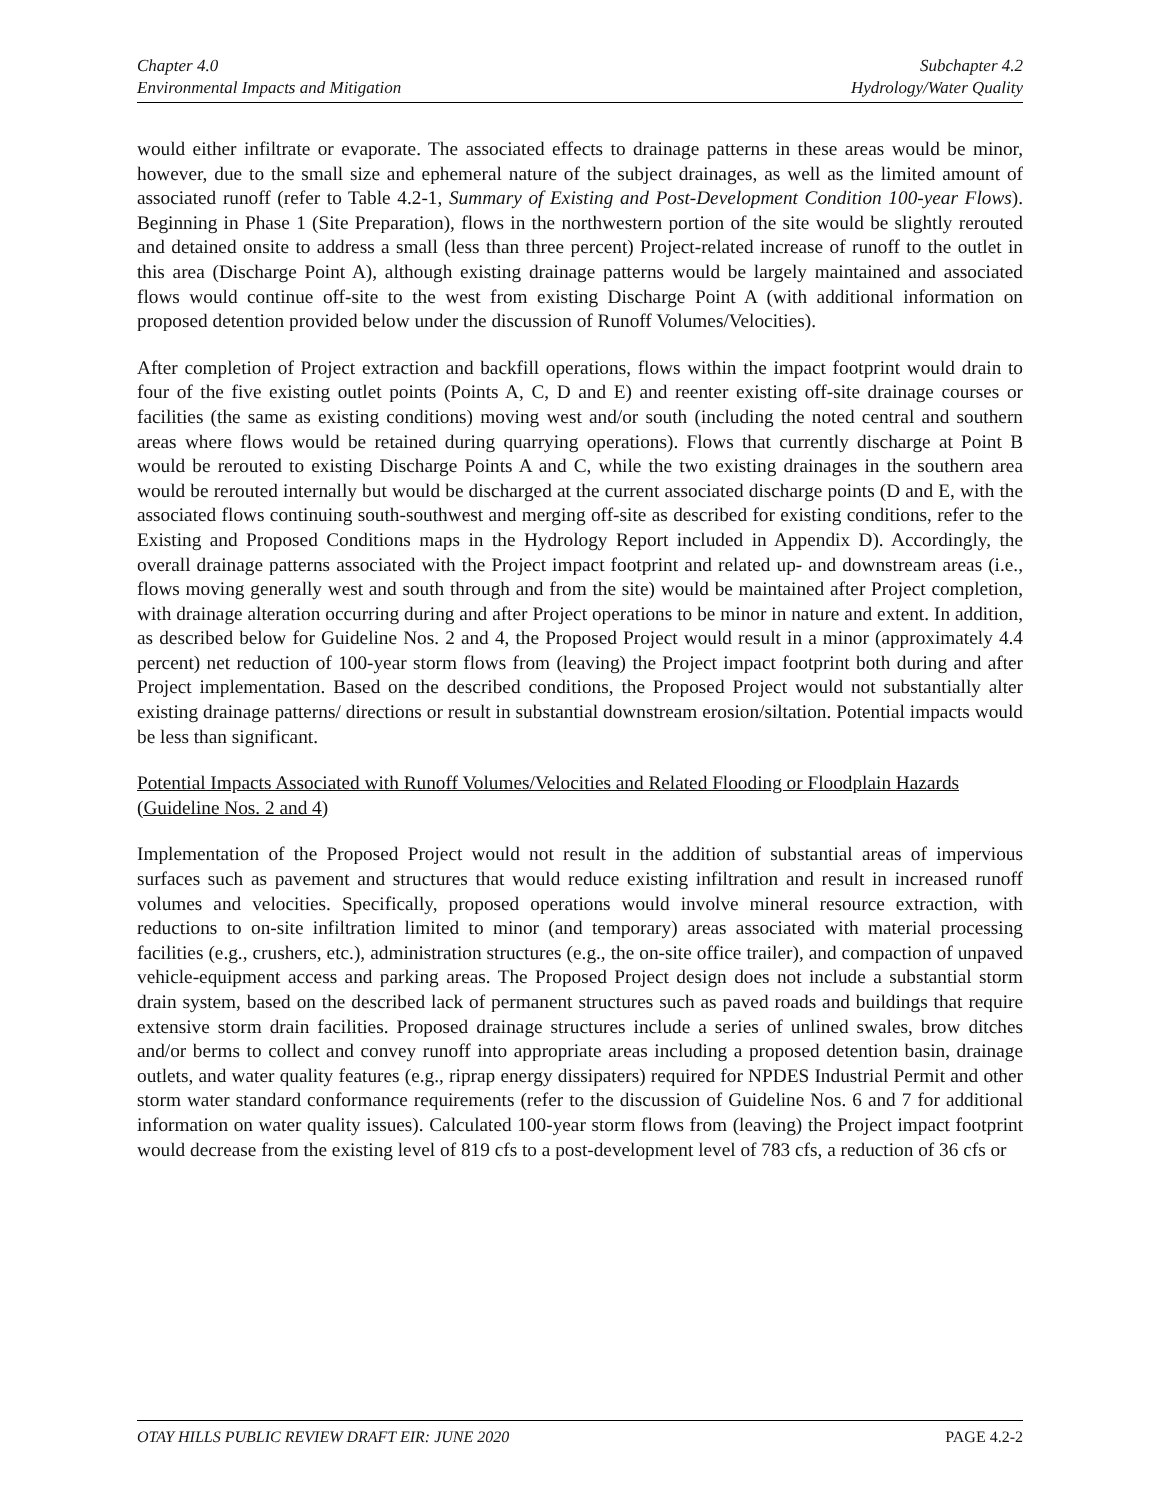Chapter 4.0
Environmental Impacts and Mitigation
Subchapter 4.2
Hydrology/Water Quality
would either infiltrate or evaporate. The associated effects to drainage patterns in these areas would be minor, however, due to the small size and ephemeral nature of the subject drainages, as well as the limited amount of associated runoff (refer to Table 4.2-1, Summary of Existing and Post-Development Condition 100-year Flows). Beginning in Phase 1 (Site Preparation), flows in the northwestern portion of the site would be slightly rerouted and detained onsite to address a small (less than three percent) Project-related increase of runoff to the outlet in this area (Discharge Point A), although existing drainage patterns would be largely maintained and associated flows would continue off-site to the west from existing Discharge Point A (with additional information on proposed detention provided below under the discussion of Runoff Volumes/Velocities).
After completion of Project extraction and backfill operations, flows within the impact footprint would drain to four of the five existing outlet points (Points A, C, D and E) and reenter existing off-site drainage courses or facilities (the same as existing conditions) moving west and/or south (including the noted central and southern areas where flows would be retained during quarrying operations). Flows that currently discharge at Point B would be rerouted to existing Discharge Points A and C, while the two existing drainages in the southern area would be rerouted internally but would be discharged at the current associated discharge points (D and E, with the associated flows continuing south-southwest and merging off-site as described for existing conditions, refer to the Existing and Proposed Conditions maps in the Hydrology Report included in Appendix D). Accordingly, the overall drainage patterns associated with the Project impact footprint and related up- and downstream areas (i.e., flows moving generally west and south through and from the site) would be maintained after Project completion, with drainage alteration occurring during and after Project operations to be minor in nature and extent. In addition, as described below for Guideline Nos. 2 and 4, the Proposed Project would result in a minor (approximately 4.4 percent) net reduction of 100-year storm flows from (leaving) the Project impact footprint both during and after Project implementation. Based on the described conditions, the Proposed Project would not substantially alter existing drainage patterns/ directions or result in substantial downstream erosion/siltation. Potential impacts would be less than significant.
Potential Impacts Associated with Runoff Volumes/Velocities and Related Flooding or Floodplain Hazards (Guideline Nos. 2 and 4)
Implementation of the Proposed Project would not result in the addition of substantial areas of impervious surfaces such as pavement and structures that would reduce existing infiltration and result in increased runoff volumes and velocities. Specifically, proposed operations would involve mineral resource extraction, with reductions to on-site infiltration limited to minor (and temporary) areas associated with material processing facilities (e.g., crushers, etc.), administration structures (e.g., the on-site office trailer), and compaction of unpaved vehicle-equipment access and parking areas. The Proposed Project design does not include a substantial storm drain system, based on the described lack of permanent structures such as paved roads and buildings that require extensive storm drain facilities. Proposed drainage structures include a series of unlined swales, brow ditches and/or berms to collect and convey runoff into appropriate areas including a proposed detention basin, drainage outlets, and water quality features (e.g., riprap energy dissipaters) required for NPDES Industrial Permit and other storm water standard conformance requirements (refer to the discussion of Guideline Nos. 6 and 7 for additional information on water quality issues). Calculated 100-year storm flows from (leaving) the Project impact footprint would decrease from the existing level of 819 cfs to a post-development level of 783 cfs, a reduction of 36 cfs or
OTAY HILLS PUBLIC REVIEW DRAFT EIR: JUNE 2020 PAGE 4.2-2